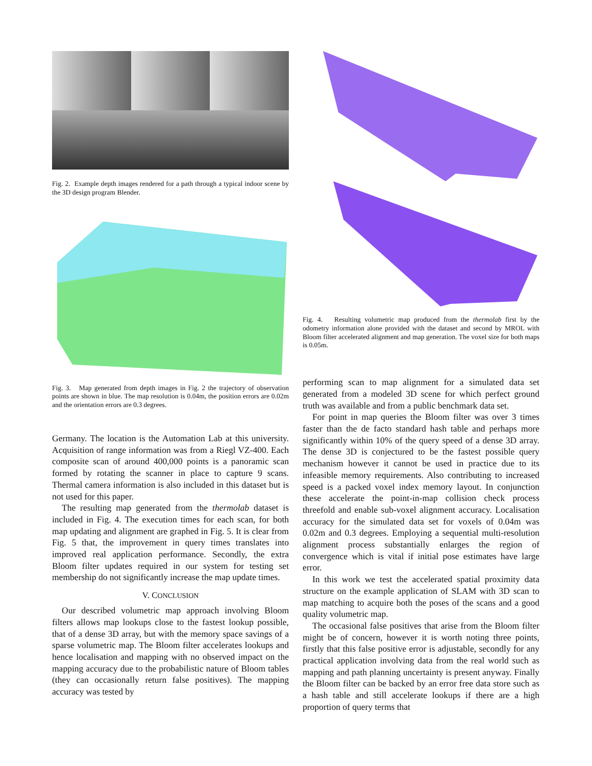Fig. 2. Example depth images rendered for a path through a typical indoor scene by the 3D design program Blender.
Fig. 3. Map generated from depth images in Fig. 2 the trajectory of observation points are shown in blue. The map resolution is 0.04m, the position errors are 0.02m and the orientation errors are 0.3 degrees.
Germany. The location is the Automation Lab at this university. Acquisition of range information was from a Riegl VZ-400. Each composite scan of around 400,000 points is a panoramic scan formed by rotating the scanner in place to capture 9 scans. Thermal camera information is also included in this dataset but is not used for this paper.
The resulting map generated from the thermolab dataset is included in Fig. 4. The execution times for each scan, for both map updating and alignment are graphed in Fig. 5. It is clear from Fig. 5 that, the improvement in query times translates into improved real application performance. Secondly, the extra Bloom filter updates required in our system for testing set membership do not significantly increase the map update times.
V. CONCLUSION
Our described volumetric map approach involving Bloom filters allows map lookups close to the fastest lookup possible, that of a dense 3D array, but with the memory space savings of a sparse volumetric map. The Bloom filter accelerates lookups and hence localisation and mapping with no observed impact on the mapping accuracy due to the probabilistic nature of Bloom tables (they can occasionally return false positives). The mapping accuracy was tested by
Fig. 4. Resulting volumetric map produced from the thermolab first by the odometry information alone provided with the dataset and second by MROL with Bloom filter accelerated alignment and map generation. The voxel size for both maps is 0.05m.
performing scan to map alignment for a simulated data set generated from a modeled 3D scene for which perfect ground truth was available and from a public benchmark data set.
For point in map queries the Bloom filter was over 3 times faster than the de facto standard hash table and perhaps more significantly within 10% of the query speed of a dense 3D array. The dense 3D is conjectured to be the fastest possible query mechanism however it cannot be used in practice due to its infeasible memory requirements. Also contributing to increased speed is a packed voxel index memory layout. In conjunction these accelerate the point-in-map collision check process threefold and enable sub-voxel alignment accuracy. Localisation accuracy for the simulated data set for voxels of 0.04m was 0.02m and 0.3 degrees. Employing a sequential multi-resolution alignment process substantially enlarges the region of convergence which is vital if initial pose estimates have large error.
In this work we test the accelerated spatial proximity data structure on the example application of SLAM with 3D scan to map matching to acquire both the poses of the scans and a good quality volumetric map.
The occasional false positives that arise from the Bloom filter might be of concern, however it is worth noting three points, firstly that this false positive error is adjustable, secondly for any practical application involving data from the real world such as mapping and path planning uncertainty is present anyway. Finally the Bloom filter can be backed by an error free data store such as a hash table and still accelerate lookups if there are a high proportion of query terms that